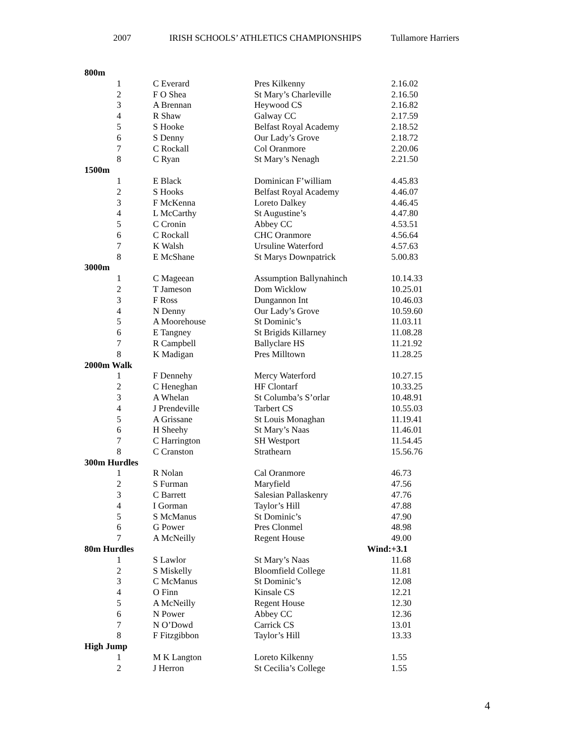2007 IRISH SCHOOLS’ ATHLETICS CHAMPIONSHIPS Tullamore Harriers
| 800m | | | | |
| 1 | C Everard | Pres Kilkenny | | 2.16.02 |
| 2 | F O Shea | St Mary’s Charleville | | 2.16.50 |
| 3 | A Brennan | Heywood CS | | 2.16.82 |
| 4 | R Shaw | Galway CC | | 2.17.59 |
| 5 | S Hooke | Belfast Royal Academy | | 2.18.52 |
| 6 | S Denny | Our Lady’s Grove | | 2.18.72 |
| 7 | C Rockall | Col Oranmore | | 2.20.06 |
| 8 | C Ryan | St Mary’s Nenagh | | 2.21.50 |
| 1500m | | | | |
| 1 | E Black | Dominican F’william | | 4.45.83 |
| 2 | S Hooks | Belfast Royal Academy | | 4.46.07 |
| 3 | F McKenna | Loreto Dalkey | | 4.46.45 |
| 4 | L McCarthy | St Augustine’s | | 4.47.80 |
| 5 | C Cronin | Abbey CC | | 4.53.51 |
| 6 | C Rockall | CHC Oranmore | | 4.56.64 |
| 7 | K Walsh | Ursuline Waterford | | 4.57.63 |
| 8 | E McShane | St Marys Downpatrick | | 5.00.83 |
| 3000m | | | | |
| 1 | C Mageean | Assumption Ballynahinch | | 10.14.33 |
| 2 | T Jameson | Dom Wicklow | | 10.25.01 |
| 3 | F Ross | Dungannon Int | | 10.46.03 |
| 4 | N Denny | Our Lady’s Grove | | 10.59.60 |
| 5 | A Moorehouse | St Dominic’s | | 11.03.11 |
| 6 | E Tangney | St Brigids Killarney | | 11.08.28 |
| 7 | R Campbell | Ballyclare HS | | 11.21.92 |
| 8 | K Madigan | Pres Milltown | | 11.28.25 |
| 2000m Walk | | | | |
| 1 | F Dennehy | Mercy Waterford | | 10.27.15 |
| 2 | C Heneghan | HF Clontarf | | 10.33.25 |
| 3 | A Whelan | St Columba’s S’orlar | | 10.48.91 |
| 4 | J Prendeville | Tarbert CS | | 10.55.03 |
| 5 | A Grissane | St Louis Monaghan | | 11.19.41 |
| 6 | H Sheehy | St Mary’s Naas | | 11.46.01 |
| 7 | C Harrington | SH Westport | | 11.54.45 |
| 8 | C Cranston | Strathearn | | 15.56.76 |
| 300m Hurdles | | | | |
| 1 | R Nolan | Cal Oranmore | | 46.73 |
| 2 | S Furman | Maryfield | | 47.56 |
| 3 | C Barrett | Salesian Pallaskenry | | 47.76 |
| 4 | I Gorman | Taylor’s Hill | | 47.88 |
| 5 | S McManus | St Dominic’s | | 47.90 |
| 6 | G Power | Pres Clonmel | | 48.98 |
| 7 | A McNeilly | Regent House | | 49.00 |
| 80m Hurdles | | | Wind: | +3.1 |
| 1 | S Lawlor | St Mary’s Naas | | 11.68 |
| 2 | S Miskelly | Bloomfield College | | 11.81 |
| 3 | C McManus | St Dominic’s | | 12.08 |
| 4 | O Finn | Kinsale CS | | 12.21 |
| 5 | A McNeilly | Regent House | | 12.30 |
| 6 | N Power | Abbey CC | | 12.36 |
| 7 | N O’Dowd | Carrick CS | | 13.01 |
| 8 | F Fitzgibbon | Taylor’s Hill | | 13.33 |
| High Jump | | | | |
| 1 | M K Langton | Loreto Kilkenny | | 1.55 |
| 2 | J Herron | St Cecilia’s College | | 1.55 |
4